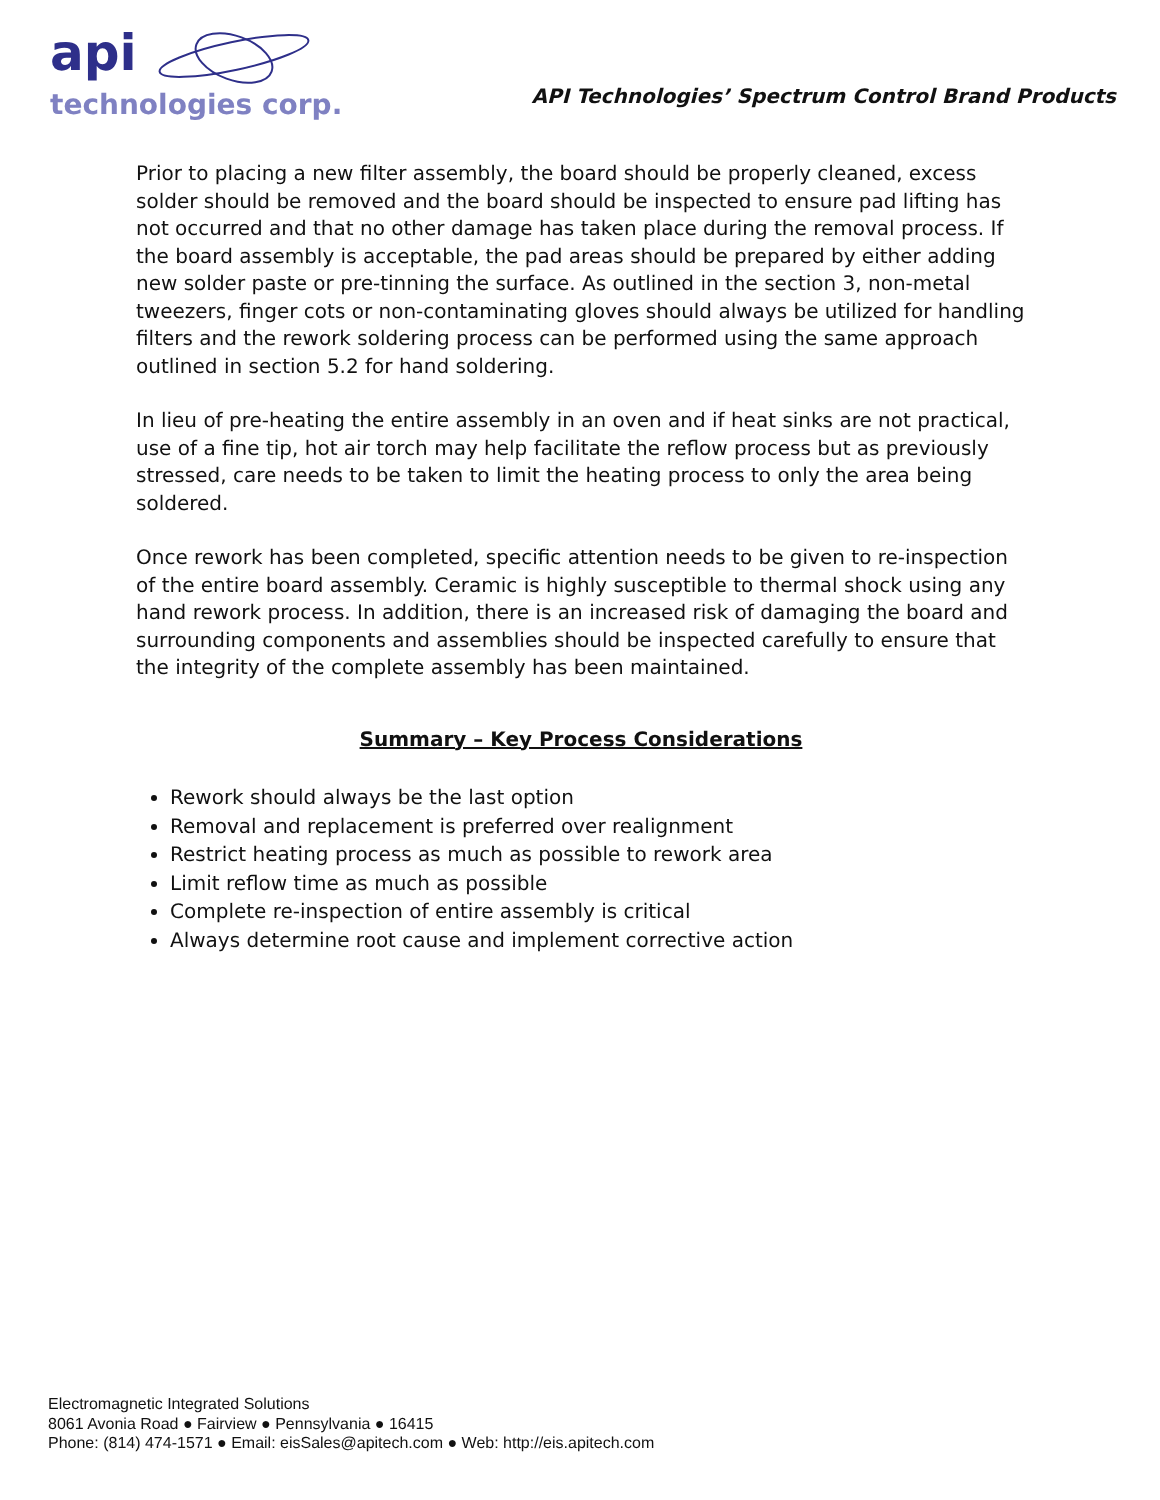api
technologies corp.
API Technologies’ Spectrum Control Brand Products
Prior to placing a new filter assembly, the board should be properly cleaned, excess solder should be removed and the board should be inspected to ensure pad lifting has not occurred and that no other damage has taken place during the removal process. If the board assembly is acceptable, the pad areas should be prepared by either adding new solder paste or pre-tinning the surface. As outlined in the section 3, non-metal tweezers, finger cots or non-contaminating gloves should always be utilized for handling filters and the rework soldering process can be performed using the same approach outlined in section 5.2 for hand soldering.
In lieu of pre-heating the entire assembly in an oven and if heat sinks are not practical, use of a fine tip, hot air torch may help facilitate the reflow process but as previously stressed, care needs to be taken to limit the heating process to only the area being soldered.
Once rework has been completed, specific attention needs to be given to re-inspection of the entire board assembly. Ceramic is highly susceptible to thermal shock using any hand rework process. In addition, there is an increased risk of damaging the board and surrounding components and assemblies should be inspected carefully to ensure that the integrity of the complete assembly has been maintained.
Summary – Key Process Considerations
Rework should always be the last option
Removal and replacement is preferred over realignment
Restrict heating process as much as possible to rework area
Limit reflow time as much as possible
Complete re-inspection of entire assembly is critical
Always determine root cause and implement corrective action
Electromagnetic Integrated Solutions
8061 Avonia Road ● Fairview ● Pennsylvania ● 16415
Phone: (814) 474-1571 ● Email: eisSales@apitech.com ● Web: http://eis.apitech.com